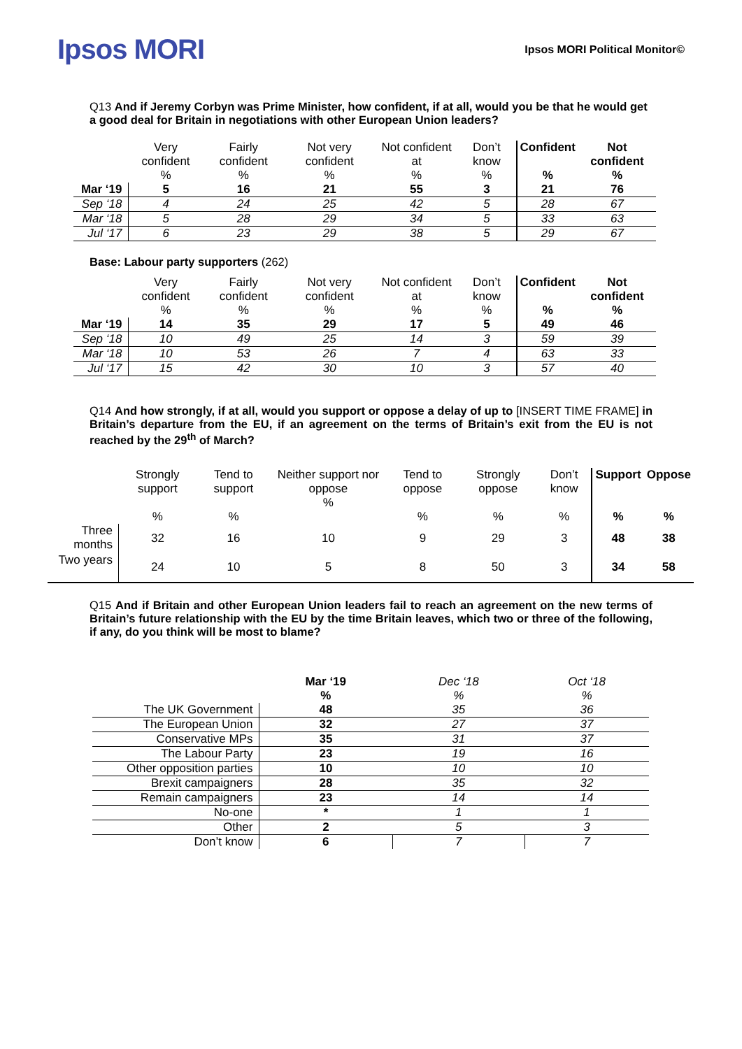Ipsos MORI
Ipsos MORI Political Monitor©
Q13 And if Jeremy Corbyn was Prime Minister, how confident, if at all, would you be that he would get a good deal for Britain in negotiations with other European Union leaders?
| | Very confident % | Fairly confident % | Not very confident % | Not confident at % | Don’t know % | Confident % | Not confident % |
| --- | --- | --- | --- | --- | --- | --- | --- |
| Mar ‘19 | 5 | 16 | 21 | 55 | 3 | 21 | 76 |
| Sep ‘18 | 4 | 24 | 25 | 42 | 5 | 28 | 67 |
| Mar ‘18 | 5 | 28 | 29 | 34 | 5 | 33 | 63 |
| Jul ‘17 | 6 | 23 | 29 | 38 | 5 | 29 | 67 |
Base: Labour party supporters (262)
| | Very confident % | Fairly confident % | Not very confident % | Not confident at % | Don’t know % | Confident % | Not confident % |
| --- | --- | --- | --- | --- | --- | --- | --- |
| Mar ‘19 | 14 | 35 | 29 | 17 | 5 | 49 | 46 |
| Sep ‘18 | 10 | 49 | 25 | 14 | 3 | 59 | 39 |
| Mar ‘18 | 10 | 53 | 26 | 7 | 4 | 63 | 33 |
| Jul ‘17 | 15 | 42 | 30 | 10 | 3 | 57 | 40 |
Q14 And how strongly, if at all, would you support or oppose a delay of up to [INSERT TIME FRAME] in Britain’s departure from the EU, if an agreement on the terms of Britain’s exit from the EU is not reached by the 29<sup>th</sup> of March?
| | Strongly support % | Tend to support % | Neither support nor oppose % | Tend to oppose % | Strongly oppose % | Don’t know % | Support % | Oppose % |
| --- | --- | --- | --- | --- | --- | --- | --- | --- |
| Three months | 32 | 16 | 10 | 9 | 29 | 3 | 48 | 38 |
| Two years | 24 | 10 | 5 | 8 | 50 | 3 | 34 | 58 |
Q15 And if Britain and other European Union leaders fail to reach an agreement on the new terms of Britain’s future relationship with the EU by the time Britain leaves, which two or three of the following, if any, do you think will be most to blame?
| | Mar ‘19 % | Dec ‘18 % | Oct ‘18 % |
| --- | --- | --- | --- |
| The UK Government | 48 | 35 | 36 |
| The European Union | 32 | 27 | 37 |
| Conservative MPs | 35 | 31 | 37 |
| The Labour Party | 23 | 19 | 16 |
| Other opposition parties | 10 | 10 | 10 |
| Brexit campaigners | 28 | 35 | 32 |
| Remain campaigners | 23 | 14 | 14 |
| No-one | * | 1 | 1 |
| Other | 2 | 5 | 3 |
| Don’t know | 6 | 7 | 7 |